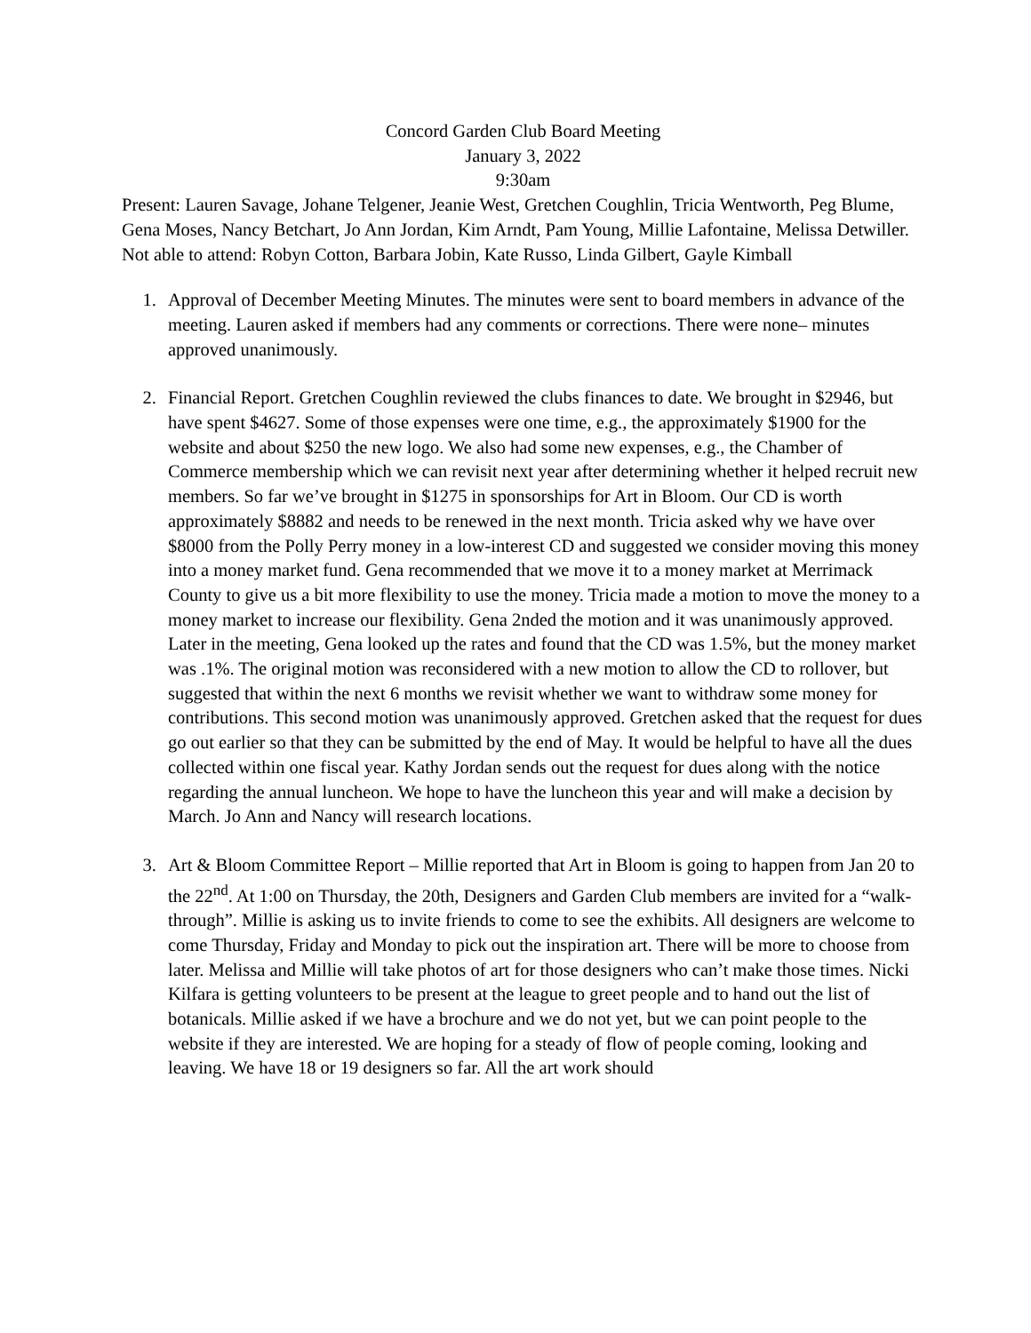Concord Garden Club Board Meeting
January 3, 2022
9:30am
Present: Lauren Savage, Johane Telgener, Jeanie West, Gretchen Coughlin, Tricia Wentworth, Peg Blume, Gena Moses, Nancy Betchart, Jo Ann Jordan, Kim Arndt, Pam Young, Millie Lafontaine, Melissa Detwiller.
Not able to attend: Robyn Cotton, Barbara Jobin, Kate Russo, Linda Gilbert, Gayle Kimball
1. Approval of December Meeting Minutes. The minutes were sent to board members in advance of the meeting. Lauren asked if members had any comments or corrections. There were none– minutes approved unanimously.
2. Financial Report. Gretchen Coughlin reviewed the clubs finances to date. We brought in $2946, but have spent $4627. Some of those expenses were one time, e.g., the approximately $1900 for the website and about $250 the new logo. We also had some new expenses, e.g., the Chamber of Commerce membership which we can revisit next year after determining whether it helped recruit new members. So far we’ve brought in $1275 in sponsorships for Art in Bloom. Our CD is worth approximately $8882 and needs to be renewed in the next month. Tricia asked why we have over $8000 from the Polly Perry money in a low-interest CD and suggested we consider moving this money into a money market fund. Gena recommended that we move it to a money market at Merrimack County to give us a bit more flexibility to use the money. Tricia made a motion to move the money to a money market to increase our flexibility. Gena 2nded the motion and it was unanimously approved. Later in the meeting, Gena looked up the rates and found that the CD was 1.5%, but the money market was .1%. The original motion was reconsidered with a new motion to allow the CD to rollover, but suggested that within the next 6 months we revisit whether we want to withdraw some money for contributions. This second motion was unanimously approved. Gretchen asked that the request for dues go out earlier so that they can be submitted by the end of May. It would be helpful to have all the dues collected within one fiscal year. Kathy Jordan sends out the request for dues along with the notice regarding the annual luncheon. We hope to have the luncheon this year and will make a decision by March. Jo Ann and Nancy will research locations.
3. Art & Bloom Committee Report – Millie reported that Art in Bloom is going to happen from Jan 20 to the 22<sup>nd</sup>. At 1:00 on Thursday, the 20th, Designers and Garden Club members are invited for a “walk-through”. Millie is asking us to invite friends to come to see the exhibits. All designers are welcome to come Thursday, Friday and Monday to pick out the inspiration art. There will be more to choose from later. Melissa and Millie will take photos of art for those designers who can’t make those times. Nicki Kilfara is getting volunteers to be present at the league to greet people and to hand out the list of botanicals. Millie asked if we have a brochure and we do not yet, but we can point people to the website if they are interested. We are hoping for a steady of flow of people coming, looking and leaving. We have 18 or 19 designers so far. All the art work should